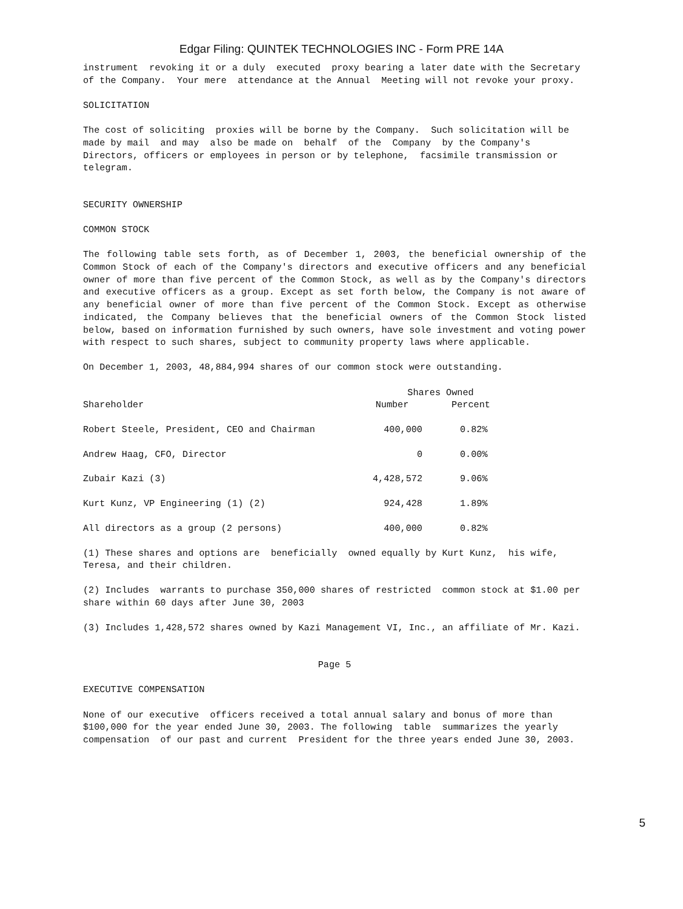Edgar Filing: QUINTEK TECHNOLOGIES INC - Form PRE 14A
instrument revoking it or a duly executed proxy bearing a later date with the Secretary of the Company. Your mere attendance at the Annual Meeting will not revoke your proxy.
SOLICITATION
The cost of soliciting proxies will be borne by the Company. Such solicitation will be made by mail and may also be made on behalf of the Company by the Company's Directors, officers or employees in person or by telephone, facsimile transmission or telegram.
SECURITY OWNERSHIP
COMMON STOCK
The following table sets forth, as of December 1, 2003, the beneficial ownership of the Common Stock of each of the Company's directors and executive officers and any beneficial owner of more than five percent of the Common Stock, as well as by the Company's directors and executive officers as a group. Except as set forth below, the Company is not aware of any beneficial owner of more than five percent of the Common Stock. Except as otherwise indicated, the Company believes that the beneficial owners of the Common Stock listed below, based on information furnished by such owners, have sole investment and voting power with respect to such shares, subject to community property laws where applicable.
On December 1, 2003, 48,884,994 shares of our common stock were outstanding.
| | Shares Owned | |
| --- | --- | --- |
| Shareholder | Number | Percent |
| Robert Steele, President, CEO and Chairman | 400,000 | 0.82% |
| Andrew Haag, CFO, Director | 0 | 0.00% |
| Zubair Kazi (3) | 4,428,572 | 9.06% |
| Kurt Kunz, VP Engineering (1) (2) | 924,428 | 1.89% |
| All directors as a group (2 persons) | 400,000 | 0.82% |
(1) These shares and options are beneficially owned equally by Kurt Kunz, his wife, Teresa, and their children.
(2) Includes warrants to purchase 350,000 shares of restricted common stock at $1.00 per share within 60 days after June 30, 2003
(3) Includes 1,428,572 shares owned by Kazi Management VI, Inc., an affiliate of Mr. Kazi.
Page 5
EXECUTIVE COMPENSATION
None of our executive officers received a total annual salary and bonus of more than $100,000 for the year ended June 30, 2003. The following table summarizes the yearly compensation of our past and current President for the three years ended June 30, 2003.
5